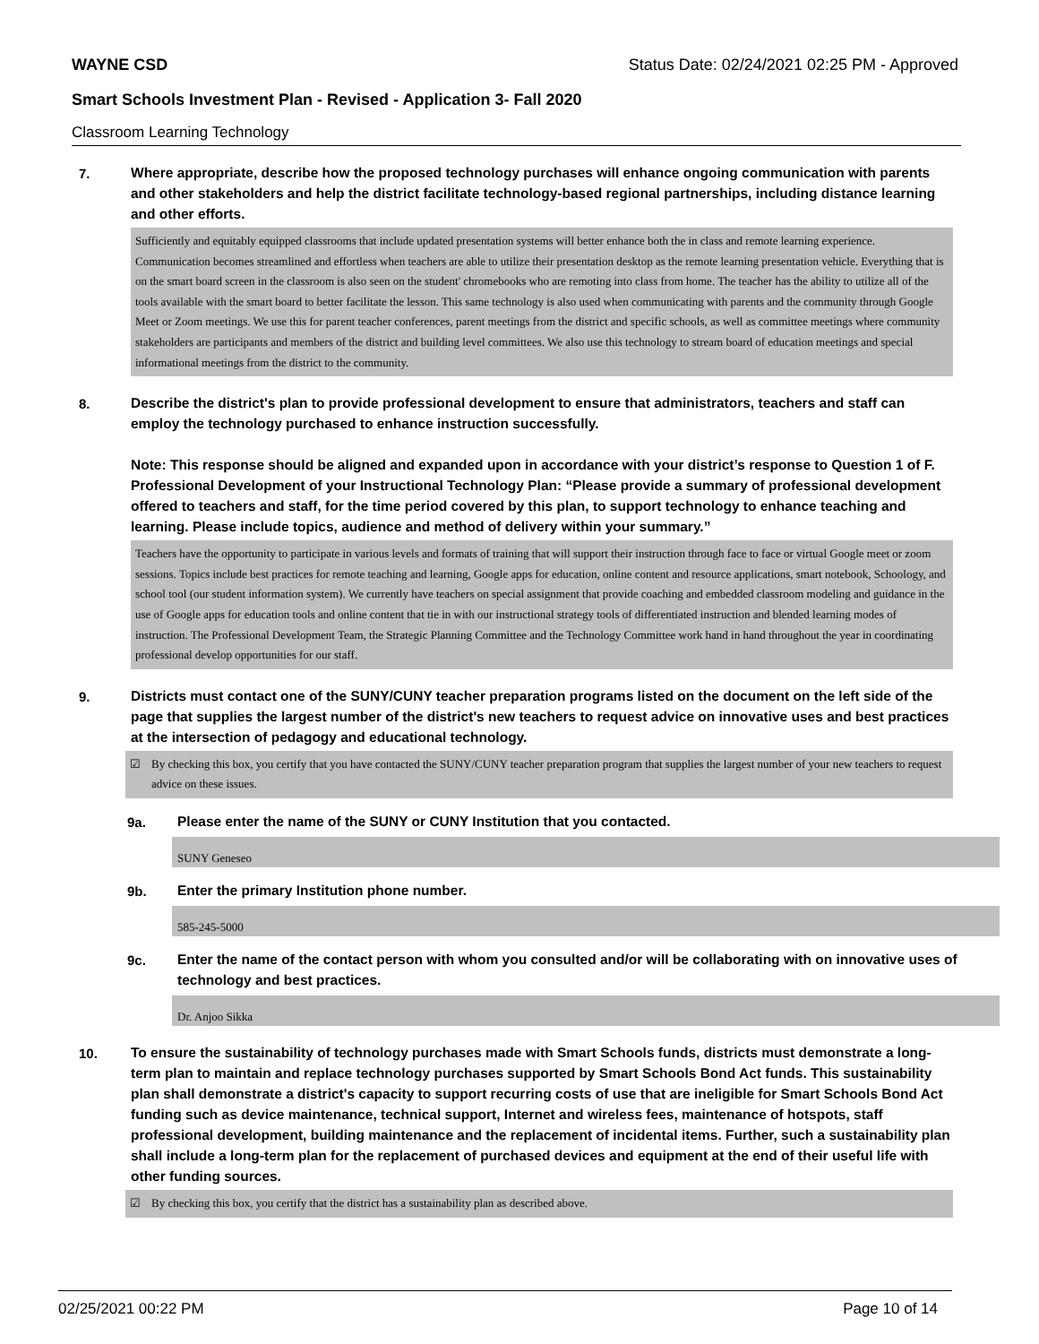WAYNE CSD Status Date: 02/24/2021 02:25 PM - Approved
Smart Schools Investment Plan - Revised - Application 3- Fall 2020
Classroom Learning Technology
7.
Where appropriate, describe how the proposed technology purchases will enhance ongoing communication with parents and other stakeholders and help the district facilitate technology-based regional partnerships, including distance learning and other efforts.
Sufficiently and equitably equipped classrooms that include updated presentation systems will better enhance both the in class and remote learning experience. Communication becomes streamlined and effortless when teachers are able to utilize their presentation desktop as the remote learning presentation vehicle. Everything that is on the smart board screen in the classroom is also seen on the student' chromebooks who are remoting into class from home. The teacher has the ability to utilize all of the tools available with the smart board to better facilitate the lesson. This same technology is also used when communicating with parents and the community through Google Meet or Zoom meetings. We use this for parent teacher conferences, parent meetings from the district and specific schools, as well as committee meetings where community stakeholders are participants and members of the district and building level committees. We also use this technology to stream board of education meetings and special informational meetings from the district to the community.
8.
Describe the district's plan to provide professional development to ensure that administrators, teachers and staff can employ the technology purchased to enhance instruction successfully.
Note: This response should be aligned and expanded upon in accordance with your district’s response to Question 1 of F. Professional Development of your Instructional Technology Plan: “Please provide a summary of professional development offered to teachers and staff, for the time period covered by this plan, to support technology to enhance teaching and learning. Please include topics, audience and method of delivery within your summary.”
Teachers have the opportunity to participate in various levels and formats of training that will support their instruction through face to face or virtual Google meet or zoom sessions. Topics include best practices for remote teaching and learning, Google apps for education, online content and resource applications, smart notebook, Schoology, and school tool (our student information system). We currently have teachers on special assignment that provide coaching and embedded classroom modeling and guidance in the use of Google apps for education tools and online content that tie in with our instructional strategy tools of differentiated instruction and blended learning modes of instruction. The Professional Development Team, the Strategic Planning Committee and the Technology Committee work hand in hand throughout the year in coordinating professional develop opportunities for our staff.
9.
Districts must contact one of the SUNY/CUNY teacher preparation programs listed on the document on the left side of the page that supplies the largest number of the district's new teachers to request advice on innovative uses and best practices at the intersection of pedagogy and educational technology.
☑ By checking this box, you certify that you have contacted the SUNY/CUNY teacher preparation program that supplies the largest number of your new teachers to request advice on these issues.
9a.
Please enter the name of the SUNY or CUNY Institution that you contacted.
SUNY Geneseo
9b.
Enter the primary Institution phone number.
585-245-5000
9c.
Enter the name of the contact person with whom you consulted and/or will be collaborating with on innovative uses of technology and best practices.
Dr. Anjoo Sikka
10.
To ensure the sustainability of technology purchases made with Smart Schools funds, districts must demonstrate a long-term plan to maintain and replace technology purchases supported by Smart Schools Bond Act funds. This sustainability plan shall demonstrate a district's capacity to support recurring costs of use that are ineligible for Smart Schools Bond Act funding such as device maintenance, technical support, Internet and wireless fees, maintenance of hotspots, staff professional development, building maintenance and the replacement of incidental items. Further, such a sustainability plan shall include a long-term plan for the replacement of purchased devices and equipment at the end of their useful life with other funding sources.
☑ By checking this box, you certify that the district has a sustainability plan as described above.
02/25/2021 00:22 PM Page 10 of 14